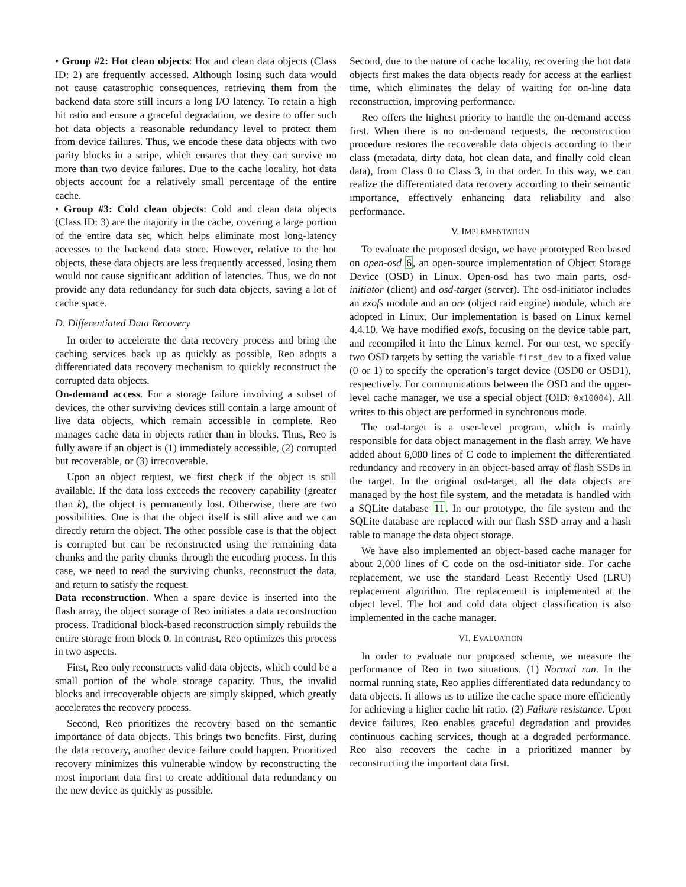• Group #2: Hot clean objects: Hot and clean data objects (Class ID: 2) are frequently accessed. Although losing such data would not cause catastrophic consequences, retrieving them from the backend data store still incurs a long I/O latency. To retain a high hit ratio and ensure a graceful degradation, we desire to offer such hot data objects a reasonable redundancy level to protect them from device failures. Thus, we encode these data objects with two parity blocks in a stripe, which ensures that they can survive no more than two device failures. Due to the cache locality, hot data objects account for a relatively small percentage of the entire cache.
• Group #3: Cold clean objects: Cold and clean data objects (Class ID: 3) are the majority in the cache, covering a large portion of the entire data set, which helps eliminate most long-latency accesses to the backend data store. However, relative to the hot objects, these data objects are less frequently accessed, losing them would not cause significant addition of latencies. Thus, we do not provide any data redundancy for such data objects, saving a lot of cache space.
D. Differentiated Data Recovery
In order to accelerate the data recovery process and bring the caching services back up as quickly as possible, Reo adopts a differentiated data recovery mechanism to quickly reconstruct the corrupted data objects.
On-demand access. For a storage failure involving a subset of devices, the other surviving devices still contain a large amount of live data objects, which remain accessible in complete. Reo manages cache data in objects rather than in blocks. Thus, Reo is fully aware if an object is (1) immediately accessible, (2) corrupted but recoverable, or (3) irrecoverable.
Upon an object request, we first check if the object is still available. If the data loss exceeds the recovery capability (greater than k), the object is permanently lost. Otherwise, there are two possibilities. One is that the object itself is still alive and we can directly return the object. The other possible case is that the object is corrupted but can be reconstructed using the remaining data chunks and the parity chunks through the encoding process. In this case, we need to read the surviving chunks, reconstruct the data, and return to satisfy the request.
Data reconstruction. When a spare device is inserted into the flash array, the object storage of Reo initiates a data reconstruction process. Traditional block-based reconstruction simply rebuilds the entire storage from block 0. In contrast, Reo optimizes this process in two aspects.
First, Reo only reconstructs valid data objects, which could be a small portion of the whole storage capacity. Thus, the invalid blocks and irrecoverable objects are simply skipped, which greatly accelerates the recovery process.
Second, Reo prioritizes the recovery based on the semantic importance of data objects. This brings two benefits. First, during the data recovery, another device failure could happen. Prioritized recovery minimizes this vulnerable window by reconstructing the most important data first to create additional data redundancy on the new device as quickly as possible.
Second, due to the nature of cache locality, recovering the hot data objects first makes the data objects ready for access at the earliest time, which eliminates the delay of waiting for on-line data reconstruction, improving performance.
Reo offers the highest priority to handle the on-demand access first. When there is no on-demand requests, the reconstruction procedure restores the recoverable data objects according to their class (metadata, dirty data, hot clean data, and finally cold clean data), from Class 0 to Class 3, in that order. In this way, we can realize the differentiated data recovery according to their semantic importance, effectively enhancing data reliability and also performance.
V. IMPLEMENTATION
To evaluate the proposed design, we have prototyped Reo based on open-osd 6, an open-source implementation of Object Storage Device (OSD) in Linux. Open-osd has two main parts, osd-initiator (client) and osd-target (server). The osd-initiator includes an exofs module and an ore (object raid engine) module, which are adopted in Linux. Our implementation is based on Linux kernel 4.4.10. We have modified exofs, focusing on the device table part, and recompiled it into the Linux kernel. For our test, we specify two OSD targets by setting the variable first_dev to a fixed value (0 or 1) to specify the operation’s target device (OSD0 or OSD1), respectively. For communications between the OSD and the upper-level cache manager, we use a special object (OID: 0x10004). All writes to this object are performed in synchronous mode.
The osd-target is a user-level program, which is mainly responsible for data object management in the flash array. We have added about 6,000 lines of C code to implement the differentiated redundancy and recovery in an object-based array of flash SSDs in the target. In the original osd-target, all the data objects are managed by the host file system, and the metadata is handled with a SQLite database 11. In our prototype, the file system and the SQLite database are replaced with our flash SSD array and a hash table to manage the data object storage.
We have also implemented an object-based cache manager for about 2,000 lines of C code on the osd-initiator side. For cache replacement, we use the standard Least Recently Used (LRU) replacement algorithm. The replacement is implemented at the object level. The hot and cold data object classification is also implemented in the cache manager.
VI. EVALUATION
In order to evaluate our proposed scheme, we measure the performance of Reo in two situations. (1) Normal run. In the normal running state, Reo applies differentiated data redundancy to data objects. It allows us to utilize the cache space more efficiently for achieving a higher cache hit ratio. (2) Failure resistance. Upon device failures, Reo enables graceful degradation and provides continuous caching services, though at a degraded performance. Reo also recovers the cache in a prioritized manner by reconstructing the important data first.